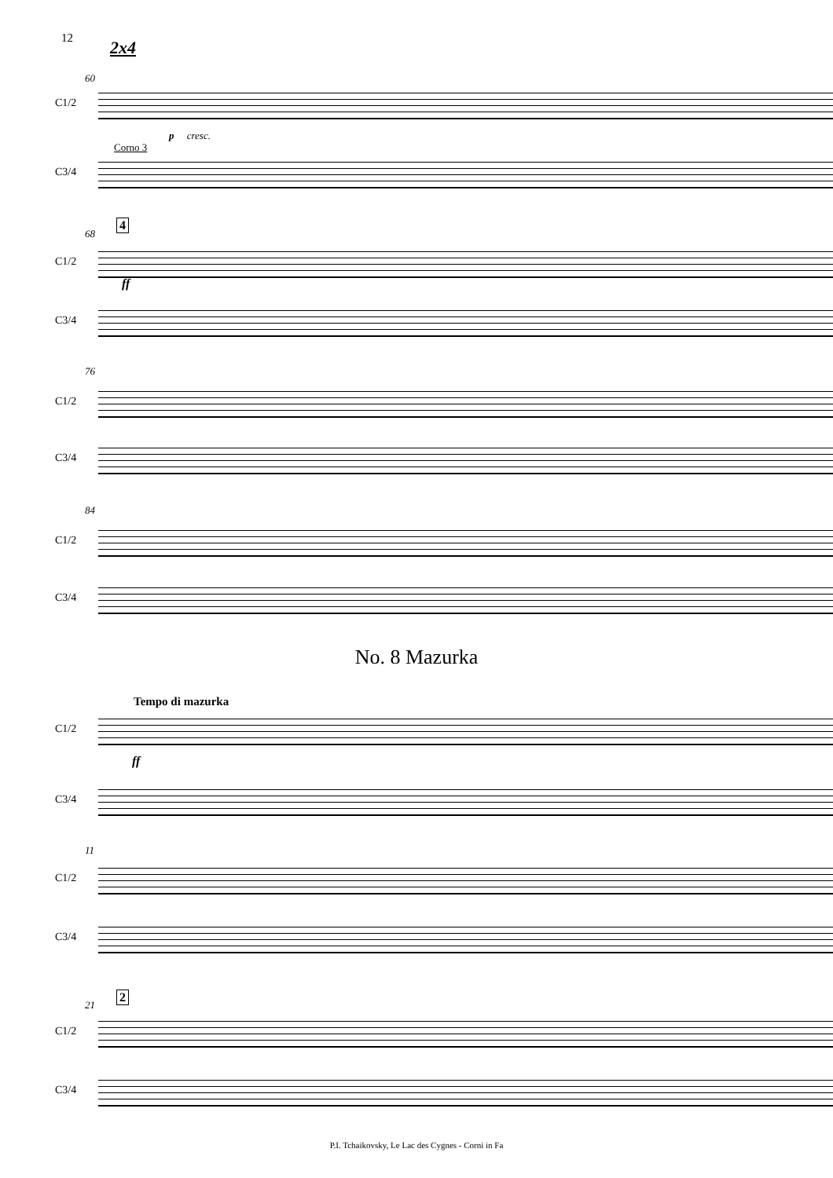12 2x4
60
C1/2
p cresc.
Corno 3
C3/4
68
4
C1/2
ff
C3/4
76
C1/2
C3/4
84
C1/2
C3/4
No. 8 Mazurka
Tempo di mazurka
C1/2
ff
C3/4
11
C1/2
C3/4
21
2
C1/2
C3/4
P.I. Tchaikovsky, Le Lac des Cygnes - Corni in Fa